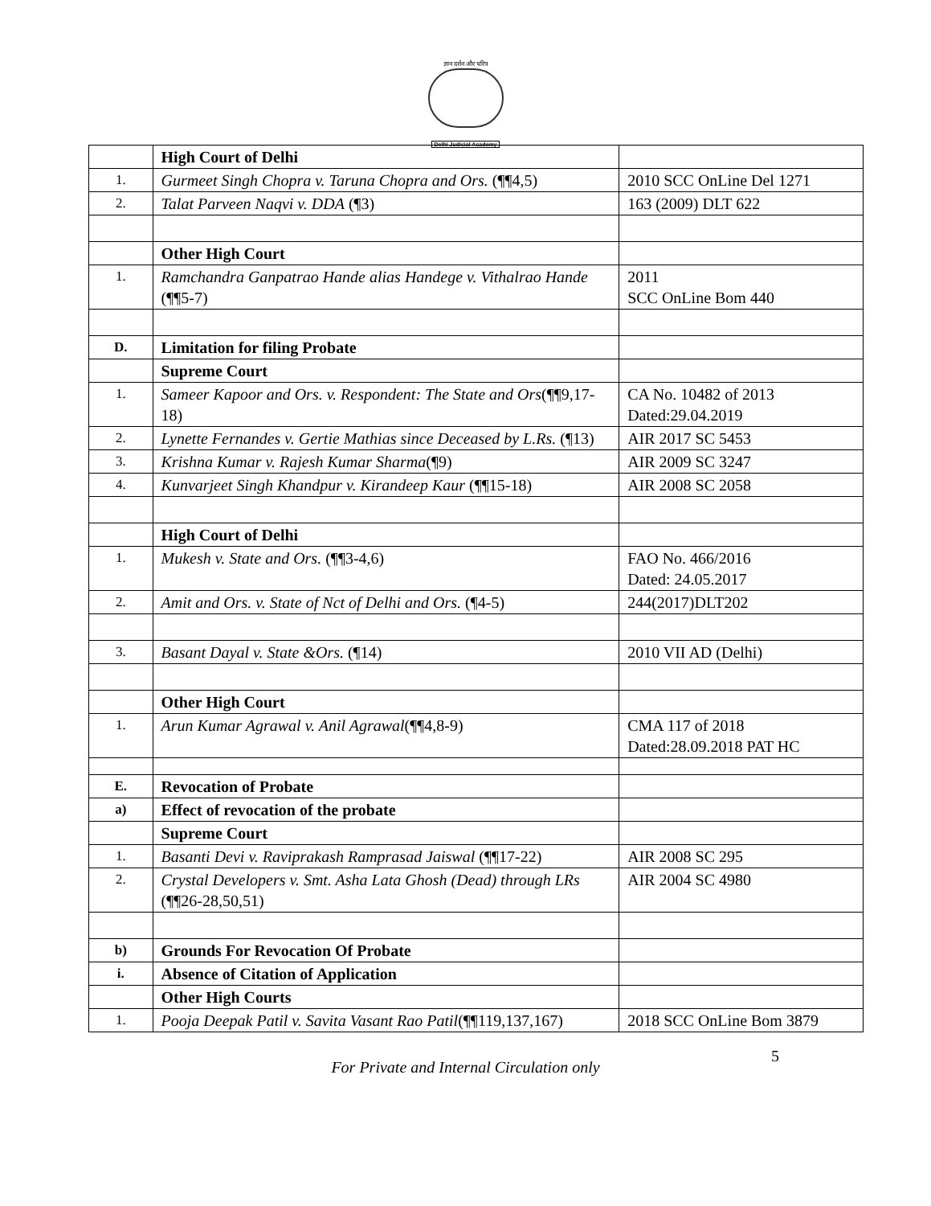ज्ञान दर्शन और चरित्र
Delhi Judicial Academy
| | High Court of Delhi | |
| 1. | Gurmeet Singh Chopra v. Taruna Chopra and Ors. (¶¶4,5) | 2010 SCC OnLine Del 1271 |
| 2. | Talat Parveen Naqvi v. DDA (¶3) | 163 (2009) DLT 622 |
| | Other High Court | |
| 1. | Ramchandra Ganpatrao Hande alias Handege v. Vithalrao Hande (¶¶5-7) | 2011 SCC OnLine Bom 440 |
| D. | Limitation for filing Probate | |
| | Supreme Court | |
| 1. | Sameer Kapoor and Ors. v. Respondent: The State and Ors (¶¶9,17-18) | CA No. 10482 of 2013 Dated:29.04.2019 |
| 2. | Lynette Fernandes v. Gertie Mathias since Deceased by L.Rs. (¶13) | AIR 2017 SC 5453 |
| 3. | Krishna Kumar v. Rajesh Kumar Sharma (¶9) | AIR 2009 SC 3247 |
| 4. | Kunvarjeet Singh Khandpur v. Kirandeep Kaur (¶¶15-18) | AIR 2008 SC 2058 |
| | High Court of Delhi | |
| 1. | Mukesh v. State and Ors. (¶¶3-4,6) | FAO No. 466/2016 Dated: 24.05.2017 |
| 2. | Amit and Ors. v. State of Nct of Delhi and Ors. (¶4-5) | 244(2017)DLT202 |
| 3. | Basant Dayal v. State &Ors. (¶14) | 2010 VII AD (Delhi) |
| | Other High Court | |
| 1. | Arun Kumar Agrawal v. Anil Agrawal (¶¶4,8-9) | CMA 117 of 2018 Dated:28.09.2018 PAT HC |
| E. | Revocation of Probate | |
| a) | Effect of revocation of the probate | |
| | Supreme Court | |
| 1. | Basanti Devi v. Raviprakash Ramprasad Jaiswal (¶¶17-22) | AIR 2008 SC 295 |
| 2. | Crystal Developers v. Smt. Asha Lata Ghosh (Dead) through LRs (¶¶26-28,50,51) | AIR 2004 SC 4980 |
| b) | Grounds For Revocation Of Probate | |
| i. | Absence of Citation of Application | |
| | Other High Courts | |
| 1. | Pooja Deepak Patil v. Savita Vasant Rao Patil (¶¶119,137,167) | 2018 SCC OnLine Bom 3879 |
5
For Private and Internal Circulation only